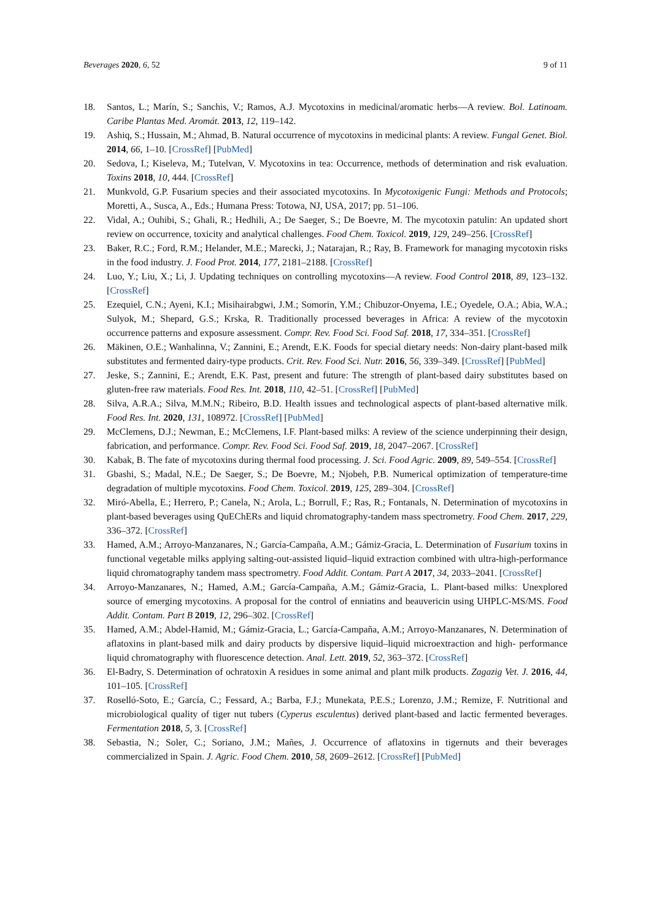Beverages 2020, 6, 52 9 of 11
18. Santos, L.; Marín, S.; Sanchis, V.; Ramos, A.J. Mycotoxins in medicinal/aromatic herbs—A review. Bol. Latinoam. Caribe Plantas Med. Aromát. 2013, 12, 119–142.
19. Ashiq, S.; Hussain, M.; Ahmad, B. Natural occurrence of mycotoxins in medicinal plants: A review. Fungal Genet. Biol. 2014, 66, 1–10. [CrossRef] [PubMed]
20. Sedova, I.; Kiseleva, M.; Tutelvan, V. Mycotoxins in tea: Occurrence, methods of determination and risk evaluation. Toxins 2018, 10, 444. [CrossRef]
21. Munkvold, G.P. Fusarium species and their associated mycotoxins. In Mycotoxigenic Fungi: Methods and Protocols; Moretti, A., Susca, A., Eds.; Humana Press: Totowa, NJ, USA, 2017; pp. 51–106.
22. Vidal, A.; Ouhibi, S.; Ghali, R.; Hedhili, A.; De Saeger, S.; De Boevre, M. The mycotoxin patulin: An updated short review on occurrence, toxicity and analytical challenges. Food Chem. Toxicol. 2019, 129, 249–256. [CrossRef]
23. Baker, R.C.; Ford, R.M.; Helander, M.E.; Marecki, J.; Natarajan, R.; Ray, B. Framework for managing mycotoxin risks in the food industry. J. Food Prot. 2014, 177, 2181–2188. [CrossRef]
24. Luo, Y.; Liu, X.; Li, J. Updating techniques on controlling mycotoxins—A review. Food Control 2018, 89, 123–132. [CrossRef]
25. Ezequiel, C.N.; Ayeni, K.I.; Misihairabgwi, J.M.; Somorin, Y.M.; Chibuzor-Onyema, I.E.; Oyedele, O.A.; Abia, W.A.; Sulyok, M.; Shepard, G.S.; Krska, R. Traditionally processed beverages in Africa: A review of the mycotoxin occurrence patterns and exposure assessment. Compr. Rev. Food Sci. Food Saf. 2018, 17, 334–351. [CrossRef]
26. Mäkinen, O.E.; Wanhalinna, V.; Zannini, E.; Arendt, E.K. Foods for special dietary needs: Non-dairy plant-based milk substitutes and fermented dairy-type products. Crit. Rev. Food Sci. Nutr. 2016, 56, 339–349. [CrossRef] [PubMed]
27. Jeske, S.; Zannini, E.; Arendt, E.K. Past, present and future: The strength of plant-based dairy substitutes based on gluten-free raw materials. Food Res. Int. 2018, 110, 42–51. [CrossRef] [PubMed]
28. Silva, A.R.A.; Silva, M.M.N.; Ribeiro, B.D. Health issues and technological aspects of plant-based alternative milk. Food Res. Int. 2020, 131, 108972. [CrossRef] [PubMed]
29. McClemens, D.J.; Newman, E.; McClemens, I.F. Plant-based milks: A review of the science underpinning their design, fabrication, and performance. Compr. Rev. Food Sci. Food Saf. 2019, 18, 2047–2067. [CrossRef]
30. Kabak, B. The fate of mycotoxins during thermal food processing. J. Sci. Food Agric. 2009, 89, 549–554. [CrossRef]
31. Gbashi, S.; Madal, N.E.; De Saeger, S.; De Boevre, M.; Njobeh, P.B. Numerical optimization of temperature-time degradation of multiple mycotoxins. Food Chem. Toxicol. 2019, 125, 289–304. [CrossRef]
32. Miró-Abella, E.; Herrero, P.; Canela, N.; Arola, L.; Borrull, F.; Ras, R.; Fontanals, N. Determination of mycotoxins in plant-based beverages using QuEChERs and liquid chromatography-tandem mass spectrometry. Food Chem. 2017, 229, 336–372. [CrossRef]
33. Hamed, A.M.; Arroyo-Manzanares, N.; García-Campaña, A.M.; Gámiz-Gracia, L. Determination of Fusarium toxins in functional vegetable milks applying salting-out-assisted liquid–liquid extraction combined with ultra-high-performance liquid chromatography tandem mass spectrometry. Food Addit. Contam. Part A 2017, 34, 2033–2041. [CrossRef]
34. Arroyo-Manzanares, N.; Hamed, A.M.; García-Campaña, A.M.; Gámiz-Gracia, L. Plant-based milks: Unexplored source of emerging mycotoxins. A proposal for the control of enniatins and beauvericin using UHPLC-MS/MS. Food Addit. Contam. Part B 2019, 12, 296–302. [CrossRef]
35. Hamed, A.M.; Abdel-Hamid, M.; Gámiz-Gracia, L.; García-Campaña, A.M.; Arroyo-Manzanares, N. Determination of aflatoxins in plant-based milk and dairy products by dispersive liquid–liquid microextraction and high- performance liquid chromatography with fluorescence detection. Anal. Lett. 2019, 52, 363–372. [CrossRef]
36. El-Badry, S. Determination of ochratoxin A residues in some animal and plant milk products. Zagazig Vet. J. 2016, 44, 101–105. [CrossRef]
37. Roselló-Soto, E.; García, C.; Fessard, A.; Barba, F.J.; Munekata, P.E.S.; Lorenzo, J.M.; Remize, F. Nutritional and microbiological quality of tiger nut tubers (Cyperus esculentus) derived plant-based and lactic fermented beverages. Fermentation 2018, 5, 3. [CrossRef]
38. Sebastia, N.; Soler, C.; Soriano, J.M.; Mañes, J. Occurrence of aflatoxins in tigernuts and their beverages commercialized in Spain. J. Agric. Food Chem. 2010, 58, 2609–2612. [CrossRef] [PubMed]